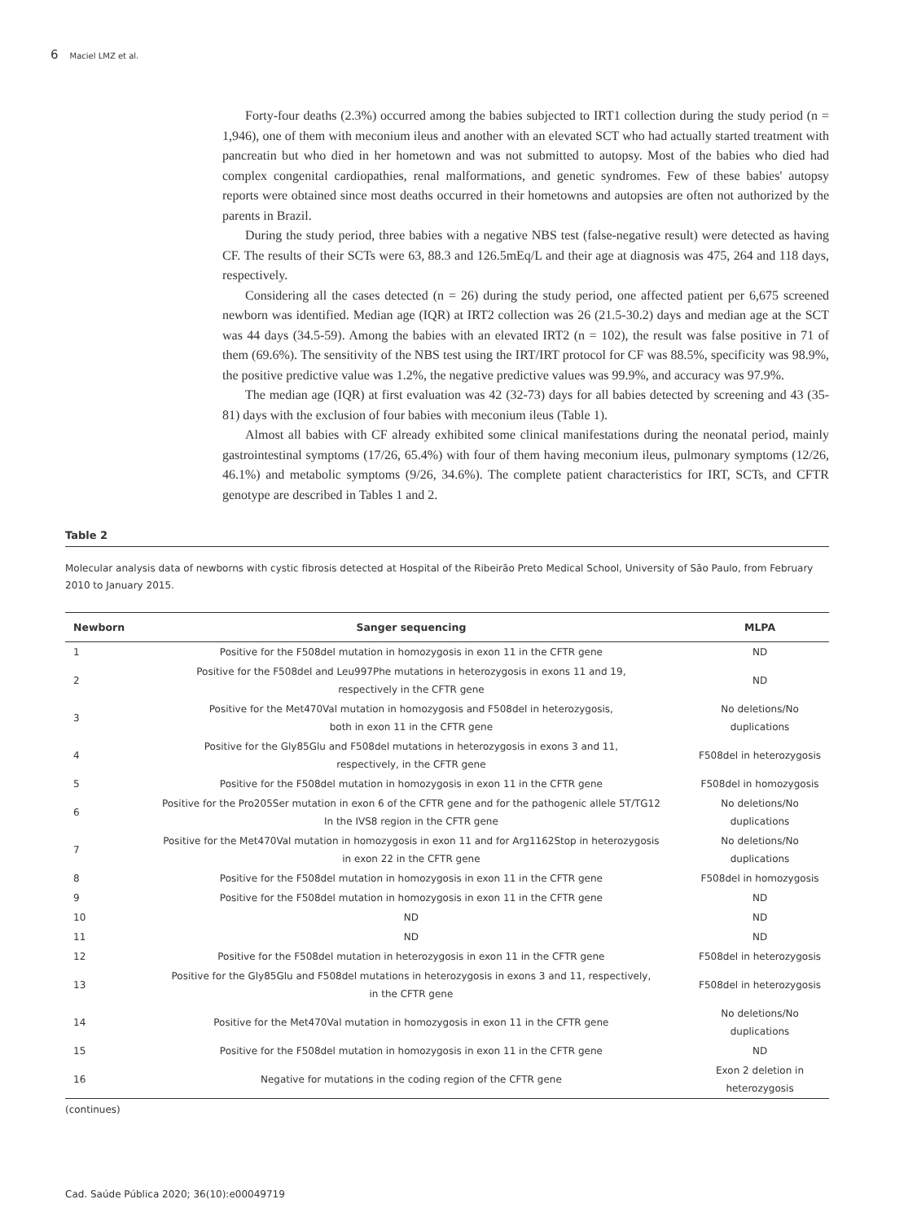6 Maciel LMZ et al.
Forty-four deaths (2.3%) occurred among the babies subjected to IRT1 collection during the study period (n = 1,946), one of them with meconium ileus and another with an elevated SCT who had actually started treatment with pancreatin but who died in her hometown and was not submitted to autopsy. Most of the babies who died had complex congenital cardiopathies, renal malformations, and genetic syndromes. Few of these babies' autopsy reports were obtained since most deaths occurred in their hometowns and autopsies are often not authorized by the parents in Brazil.
During the study period, three babies with a negative NBS test (false-negative result) were detected as having CF. The results of their SCTs were 63, 88.3 and 126.5mEq/L and their age at diagnosis was 475, 264 and 118 days, respectively.
Considering all the cases detected (n = 26) during the study period, one affected patient per 6,675 screened newborn was identified. Median age (IQR) at IRT2 collection was 26 (21.5-30.2) days and median age at the SCT was 44 days (34.5-59). Among the babies with an elevated IRT2 (n = 102), the result was false positive in 71 of them (69.6%). The sensitivity of the NBS test using the IRT/IRT protocol for CF was 88.5%, specificity was 98.9%, the positive predictive value was 1.2%, the negative predictive values was 99.9%, and accuracy was 97.9%.
The median age (IQR) at first evaluation was 42 (32-73) days for all babies detected by screening and 43 (35-81) days with the exclusion of four babies with meconium ileus (Table 1).
Almost all babies with CF already exhibited some clinical manifestations during the neonatal period, mainly gastrointestinal symptoms (17/26, 65.4%) with four of them having meconium ileus, pulmonary symptoms (12/26, 46.1%) and metabolic symptoms (9/26, 34.6%). The complete patient characteristics for IRT, SCTs, and CFTR genotype are described in Tables 1 and 2.
Table 2
Molecular analysis data of newborns with cystic fibrosis detected at Hospital of the Ribeirão Preto Medical School, University of São Paulo, from February 2010 to January 2015.
| Newborn | Sanger sequencing | MLPA |
| --- | --- | --- |
| 1 | Positive for the F508del mutation in homozygosis in exon 11 in the CFTR gene | ND |
| 2 | Positive for the F508del and Leu997Phe mutations in heterozygosis in exons 11 and 19, respectively in the CFTR gene | ND |
| 3 | Positive for the Met470Val mutation in homozygosis and F508del in heterozygosis, both in exon 11 in the CFTR gene | No deletions/No duplications |
| 4 | Positive for the Gly85Glu and F508del mutations in heterozygosis in exons 3 and 11, respectively, in the CFTR gene | F508del in heterozygosis |
| 5 | Positive for the F508del mutation in homozygosis in exon 11 in the CFTR gene | F508del in homozygosis |
| 6 | Positive for the Pro205Ser mutation in exon 6 of the CFTR gene and for the pathogenic allele 5T/TG12 In the IVS8 region in the CFTR gene | No deletions/No duplications |
| 7 | Positive for the Met470Val mutation in homozygosis in exon 11 and for Arg1162Stop in heterozygosis in exon 22 in the CFTR gene | No deletions/No duplications |
| 8 | Positive for the F508del mutation in homozygosis in exon 11 in the CFTR gene | F508del in homozygosis |
| 9 | Positive for the F508del mutation in homozygosis in exon 11 in the CFTR gene | ND |
| 10 | ND | ND |
| 11 | ND | ND |
| 12 | Positive for the F508del mutation in heterozygosis in exon 11 in the CFTR gene | F508del in heterozygosis |
| 13 | Positive for the Gly85Glu and F508del mutations in heterozygosis in exons 3 and 11, respectively, in the CFTR gene | F508del in heterozygosis |
| 14 | Positive for the Met470Val mutation in homozygosis in exon 11 in the CFTR gene | No deletions/No duplications |
| 15 | Positive for the F508del mutation in homozygosis in exon 11 in the CFTR gene | ND |
| 16 | Negative for mutations in the coding region of the CFTR gene | Exon 2 deletion in heterozygosis |
(continues)
Cad. Saúde Pública 2020; 36(10):e00049719